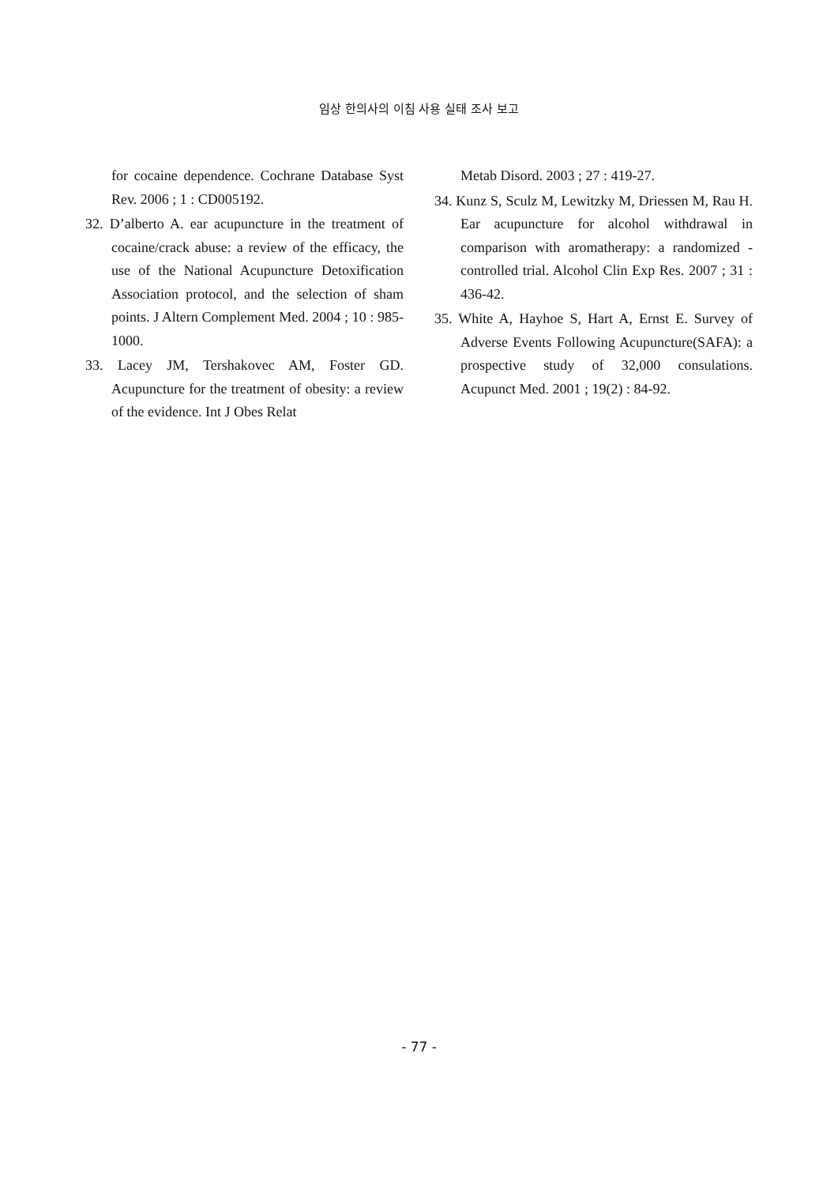임상 한의사의 이침 사용 실태 조사 보고
for cocaine dependence. Cochrane Database Syst Rev. 2006 ; 1 : CD005192.
32. D’alberto A. ear acupuncture in the treatment of cocaine/crack abuse: a review of the efficacy, the use of the National Acupuncture Detoxification Association protocol, and the selection of sham points. J Altern Complement Med. 2004 ; 10 : 985-1000.
33. Lacey JM, Tershakovec AM, Foster GD. Acupuncture for the treatment of obesity: a review of the evidence. Int J Obes Relat
Metab Disord. 2003 ; 27 : 419-27.
34. Kunz S, Sculz M, Lewitzky M, Driessen M, Rau H. Ear acupuncture for alcohol withdrawal in comparison with aromatherapy: a randomized -controlled trial. Alcohol Clin Exp Res. 2007 ; 31 : 436-42.
35. White A, Hayhoe S, Hart A, Ernst E. Survey of Adverse Events Following Acupuncture(SAFA): a prospective study of 32,000 consulations. Acupunct Med. 2001 ; 19(2) : 84-92.
- 77 -